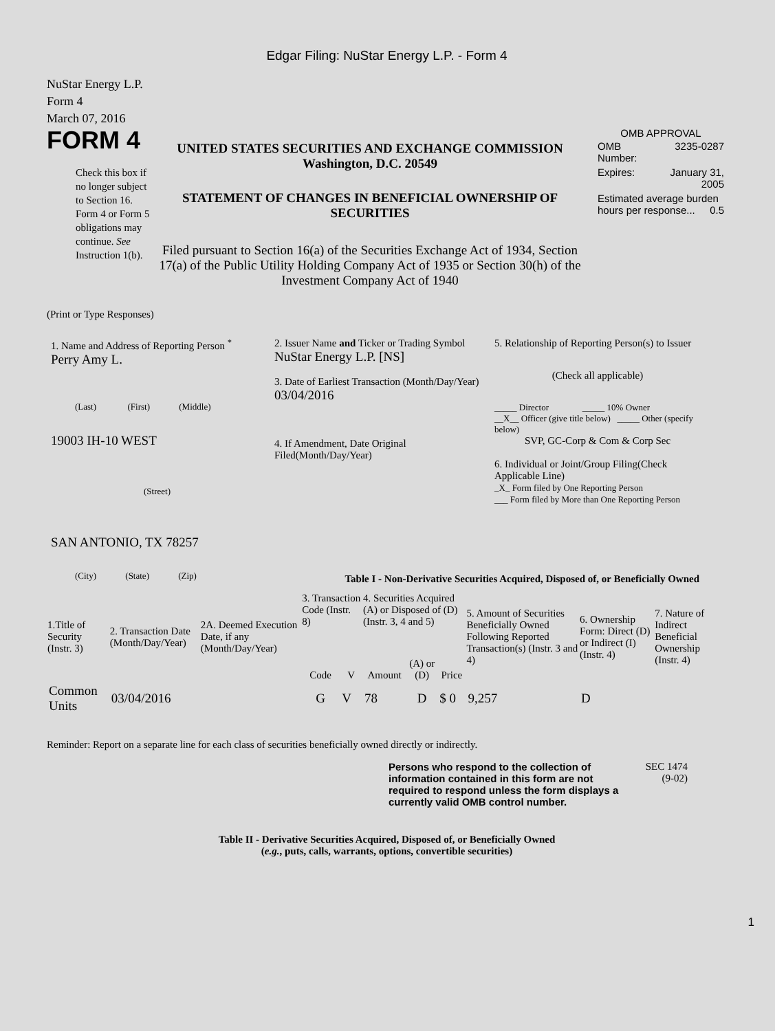Edgar Filing: NuStar Energy L.P. - Form 4
NuStar Energy L.P.
Form 4
March 07, 2016
FORM 4
Check this box if no longer subject to Section 16. Form 4 or Form 5 obligations may continue. See Instruction 1(b).
UNITED STATES SECURITIES AND EXCHANGE COMMISSION
Washington, D.C. 20549
STATEMENT OF CHANGES IN BENEFICIAL OWNERSHIP OF SECURITIES
Filed pursuant to Section 16(a) of the Securities Exchange Act of 1934, Section 17(a) of the Public Utility Holding Company Act of 1935 or Section 30(h) of the Investment Company Act of 1940
OMB APPROVAL
| OMB Number: | 3235-0287 |
| Expires: | January 31, 2005 |
| Estimated average burden hours per response... 0.5 | |
(Print or Type Responses)
1. Name and Address of Reporting Person <sup>*</sup>
Perry Amy L.
(Last) (First) (Middle)
19003 IH-10 WEST
(Street)
SAN ANTONIO, TX 78257
(City) (State) (Zip)
2. Issuer Name and Ticker or Trading Symbol
NuStar Energy L.P. [NS]
3. Date of Earliest Transaction (Month/Day/Year)
03/04/2016
4. If Amendment, Date Original Filed(Month/Day/Year)
5. Relationship of Reporting Person(s) to Issuer
(Check all applicable)
_____ Director _____ 10% Owner
__X__ Officer (give title below) _____ Other (specify below)
SVP, GC-Corp & Com & Corp Sec
6. Individual or Joint/Group Filing(Check Applicable Line)
_X_ Form filed by One Reporting Person
___ Form filed by More than One Reporting Person
Table I - Non-Derivative Securities Acquired, Disposed of, or Beneficially Owned
| 1.Title of Security (Instr. 3) | 2. Transaction Date (Month/Day/Year) | 2A. Deemed Execution Date, if any (Month/Day/Year) | 3. Transaction Code (Instr. 8) | | 4. Securities Acquired (A) or Disposed of (D) (Instr. 3, 4 and 5) | | | 5. Amount of Securities Beneficially Owned Following Reported Transaction(s) (Instr. 3 and 4) | 6. Ownership Form: Direct (D) or Indirect (I) (Instr. 4) | 7. Nature of Indirect Beneficial Ownership (Instr. 4) |
| --- | --- | --- | --- | --- | --- | --- | --- | --- | --- | --- |
| | | | Code | V | Amount | (A) or (D) | Price | | | |
| Common Units | 03/04/2016 | | G | V | 78 | D | $ 0 | 9,257 | D | |
Reminder: Report on a separate line for each class of securities beneficially owned directly or indirectly.
Persons who respond to the collection of information contained in this form are not required to respond unless the form displays a currently valid OMB control number.
SEC 1474
(9-02)
Table II - Derivative Securities Acquired, Disposed of, or Beneficially Owned
(e.g., puts, calls, warrants, options, convertible securities)
1